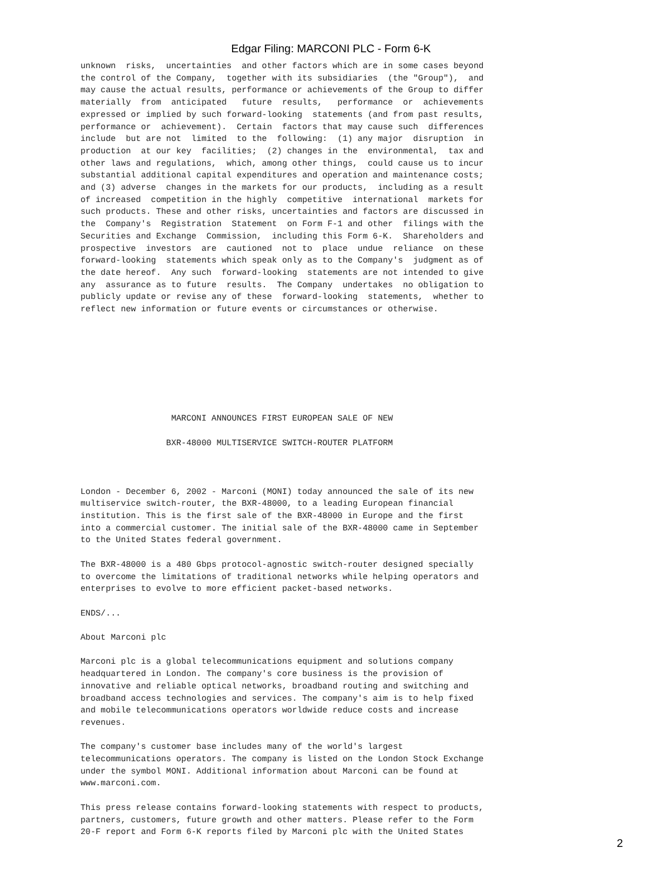Edgar Filing: MARCONI PLC - Form 6-K
unknown  risks,  uncertainties  and other factors which are in some cases beyond
the control of the Company,  together with its subsidiaries  (the "Group"),  and
may cause the actual results, performance or achievements of the Group to differ
materially  from  anticipated   future  results,   performance  or  achievements
expressed or implied by such forward-looking  statements (and from past results,
performance or  achievement).  Certain  factors that may cause such  differences
include  but are not  limited  to the  following:  (1) any major  disruption  in
production  at our key  facilities;  (2) changes in the  environmental,  tax and
other laws and regulations,  which, among other things,  could cause us to incur
substantial additional capital expenditures and operation and maintenance costs;
and (3) adverse  changes in the markets for our products,  including as a result
of increased  competition in the highly  competitive  international  markets for
such products. These and other risks, uncertainties and factors are discussed in
the  Company's  Registration  Statement  on Form F-1 and other  filings with the
Securities and Exchange  Commission,  including this Form 6-K.  Shareholders and
prospective  investors  are  cautioned  not to  place  undue  reliance  on these
forward-looking  statements which speak only as to the Company's  judgment as of
the date hereof.  Any such  forward-looking  statements are not intended to give
any  assurance as to future  results.  The Company  undertakes  no obligation to
publicly update or revise any of these  forward-looking  statements,  whether to
reflect new information or future events or circumstances or otherwise.








                  MARCONI ANNOUNCES FIRST EUROPEAN SALE OF NEW

                 BXR-48000 MULTISERVICE SWITCH-ROUTER PLATFORM



London - December 6, 2002 - Marconi (MONI) today announced the sale of its new
multiservice switch-router, the BXR-48000, to a leading European financial
institution. This is the first sale of the BXR-48000 in Europe and the first
into a commercial customer. The initial sale of the BXR-48000 came in September
to the United States federal government.

The BXR-48000 is a 480 Gbps protocol-agnostic switch-router designed specially
to overcome the limitations of traditional networks while helping operators and
enterprises to evolve to more efficient packet-based networks.

ENDS/...

About Marconi plc

Marconi plc is a global telecommunications equipment and solutions company
headquartered in London. The company's core business is the provision of
innovative and reliable optical networks, broadband routing and switching and
broadband access technologies and services. The company's aim is to help fixed
and mobile telecommunications operators worldwide reduce costs and increase
revenues.

The company's customer base includes many of the world's largest
telecommunications operators. The company is listed on the London Stock Exchange
under the symbol MONI. Additional information about Marconi can be found at
www.marconi.com.

This press release contains forward-looking statements with respect to products,
partners, customers, future growth and other matters. Please refer to the Form
20-F report and Form 6-K reports filed by Marconi plc with the United States
2